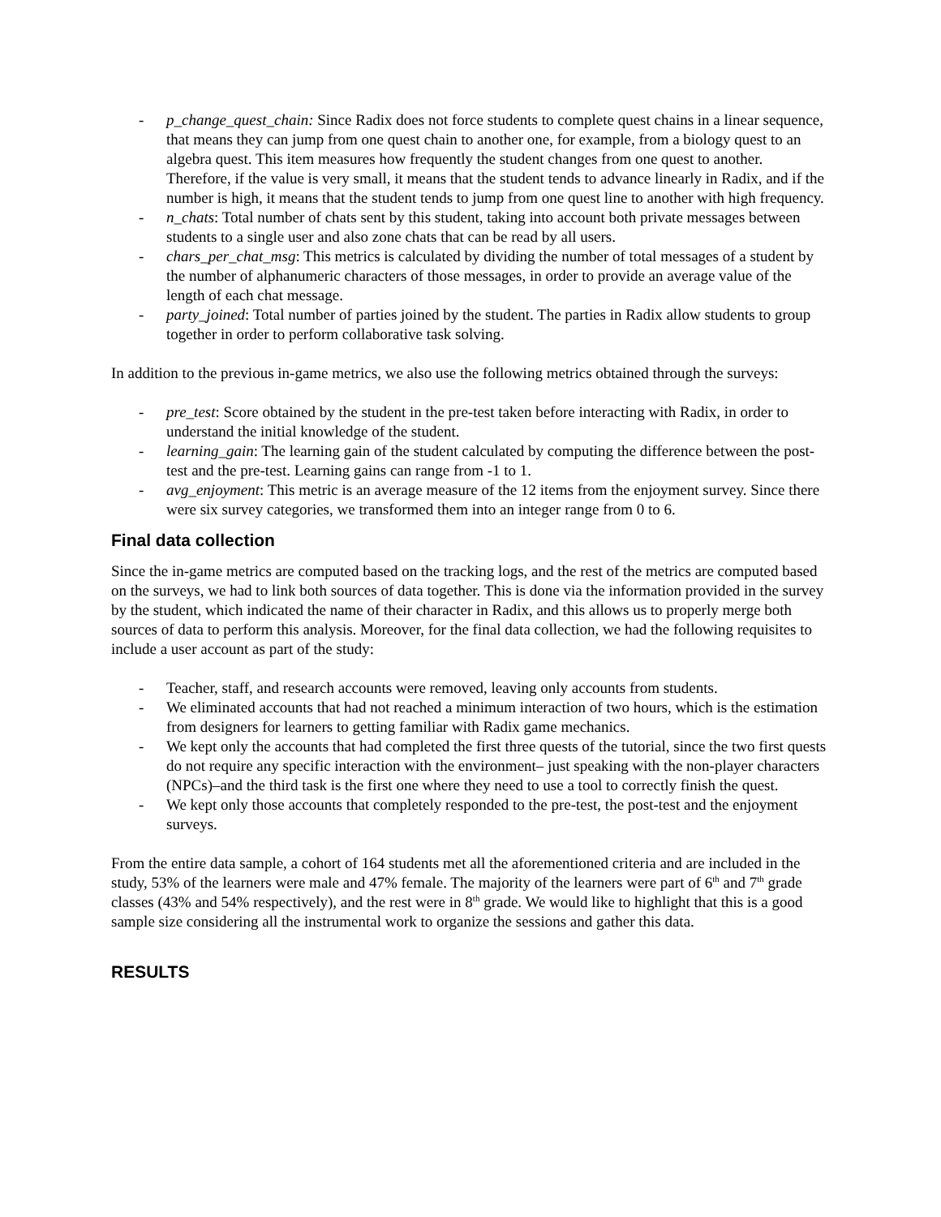- p_change_quest_chain: Since Radix does not force students to complete quest chains in a linear sequence, that means they can jump from one quest chain to another one, for example, from a biology quest to an algebra quest. This item measures how frequently the student changes from one quest to another. Therefore, if the value is very small, it means that the student tends to advance linearly in Radix, and if the number is high, it means that the student tends to jump from one quest line to another with high frequency.
- n_chats: Total number of chats sent by this student, taking into account both private messages between students to a single user and also zone chats that can be read by all users.
- chars_per_chat_msg: This metrics is calculated by dividing the number of total messages of a student by the number of alphanumeric characters of those messages, in order to provide an average value of the length of each chat message.
- party_joined: Total number of parties joined by the student. The parties in Radix allow students to group together in order to perform collaborative task solving.
In addition to the previous in-game metrics, we also use the following metrics obtained through the surveys:
- pre_test: Score obtained by the student in the pre-test taken before interacting with Radix, in order to understand the initial knowledge of the student.
- learning_gain: The learning gain of the student calculated by computing the difference between the post-test and the pre-test. Learning gains can range from -1 to 1.
- avg_enjoyment: This metric is an average measure of the 12 items from the enjoyment survey. Since there were six survey categories, we transformed them into an integer range from 0 to 6.
Final data collection
Since the in-game metrics are computed based on the tracking logs, and the rest of the metrics are computed based on the surveys, we had to link both sources of data together. This is done via the information provided in the survey by the student, which indicated the name of their character in Radix, and this allows us to properly merge both sources of data to perform this analysis. Moreover, for the final data collection, we had the following requisites to include a user account as part of the study:
- Teacher, staff, and research accounts were removed, leaving only accounts from students.
- We eliminated accounts that had not reached a minimum interaction of two hours, which is the estimation from designers for learners to getting familiar with Radix game mechanics.
- We kept only the accounts that had completed the first three quests of the tutorial, since the two first quests do not require any specific interaction with the environment– just speaking with the non-player characters (NPCs)–and the third task is the first one where they need to use a tool to correctly finish the quest.
- We kept only those accounts that completely responded to the pre-test, the post-test and the enjoyment surveys.
From the entire data sample, a cohort of 164 students met all the aforementioned criteria and are included in the study, 53% of the learners were male and 47% female. The majority of the learners were part of 6<sup>th</sup> and 7<sup>th</sup> grade classes (43% and 54% respectively), and the rest were in 8<sup>th</sup> grade. We would like to highlight that this is a good sample size considering all the instrumental work to organize the sessions and gather this data.
RESULTS